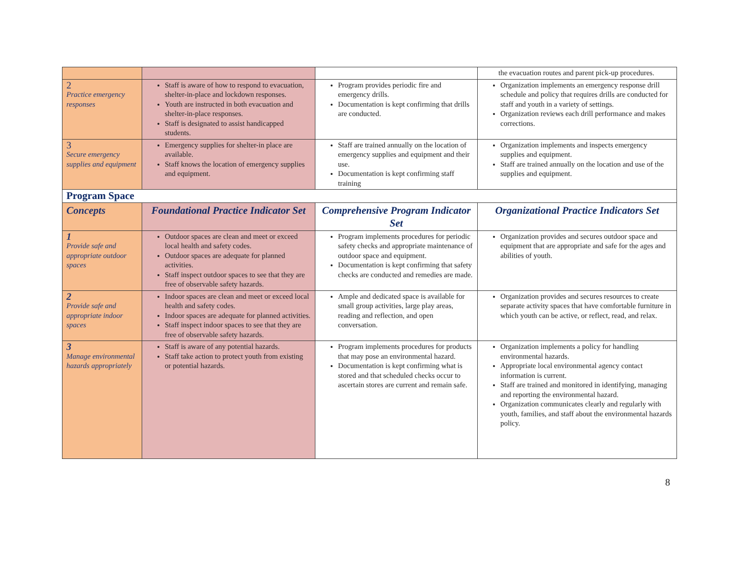| | | | the evacuation routes and parent pick-up procedures. |
| 2 Practice emergency responses | Staff is aware of how to respond to evacuation, shelter-in-place and lockdown responses. Youth are instructed in both evacuation and shelter-in-place responses. Staff is designated to assist handicapped students. | Program provides periodic fire and emergency drills. Documentation is kept confirming that drills are conducted. | Organization implements an emergency response drill schedule and policy that requires drills are conducted for staff and youth in a variety of settings. Organization reviews each drill performance and makes corrections. |
| 3 Secure emergency supplies and equipment | Emergency supplies for shelter-in place are available. Staff knows the location of emergency supplies and equipment. | Staff are trained annually on the location of emergency supplies and equipment and their use. Documentation is kept confirming staff training | Organization implements and inspects emergency supplies and equipment. Staff are trained annually on the location and use of the supplies and equipment. |
| Program Space | | | |
| Concepts | Foundational Practice Indicator Set | Comprehensive Program Indicator Set | Organizational Practice Indicators Set |
| 1 Provide safe and appropriate outdoor spaces | Outdoor spaces are clean and meet or exceed local health and safety codes. Outdoor spaces are adequate for planned activities. Staff inspect outdoor spaces to see that they are free of observable safety hazards. | Program implements procedures for periodic safety checks and appropriate maintenance of outdoor space and equipment. Documentation is kept confirming that safety checks are conducted and remedies are made. | Organization provides and secures outdoor space and equipment that are appropriate and safe for the ages and abilities of youth. |
| 2 Provide safe and appropriate indoor spaces | Indoor spaces are clean and meet or exceed local health and safety codes. Indoor spaces are adequate for planned activities. Staff inspect indoor spaces to see that they are free of observable safety hazards. | Ample and dedicated space is available for small group activities, large play areas, reading and reflection, and open conversation. | Organization provides and secures resources to create separate activity spaces that have comfortable furniture in which youth can be active, or reflect, read, and relax. |
| 3 Manage environmental hazards appropriately | Staff is aware of any potential hazards. Staff take action to protect youth from existing or potential hazards. | Program implements procedures for products that may pose an environmental hazard. Documentation is kept confirming what is stored and that scheduled checks occur to ascertain stores are current and remain safe. | Organization implements a policy for handling environmental hazards. Appropriate local environmental agency contact information is current. Staff are trained and monitored in identifying, managing and reporting the environmental hazard. Organization communicates clearly and regularly with youth, families, and staff about the environmental hazards policy. |
8